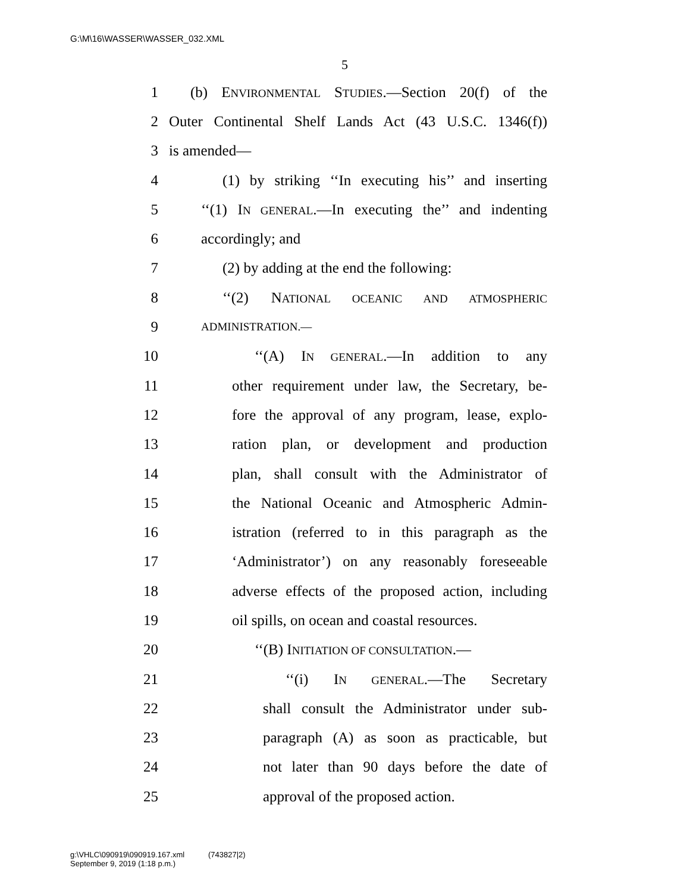G:\M\16\WASSER\WASSER_032.XML
5
1 (b) ENVIRONMENTAL STUDIES.—Section 20(f) of the
2 Outer Continental Shelf Lands Act (43 U.S.C. 1346(f))
3 is amended—
4 (1) by striking ‘‘In executing his’’ and inserting
5 ‘‘(1) IN GENERAL.—In executing the’’ and indenting
6 accordingly; and
7 (2) by adding at the end the following:
8 ‘‘(2) NATIONAL OCEANIC AND ATMOSPHERIC
9 ADMINISTRATION.—
10 ‘‘(A) IN GENERAL.—In addition to any
11 other requirement under law, the Secretary, be-
12 fore the approval of any program, lease, explo-
13 ration plan, or development and production
14 plan, shall consult with the Administrator of
15 the National Oceanic and Atmospheric Admin-
16 istration (referred to in this paragraph as the
17 ‘Administrator’) on any reasonably foreseeable
18 adverse effects of the proposed action, including
19 oil spills, on ocean and coastal resources.
20 ‘‘(B) INITIATION OF CONSULTATION.—
21 ‘‘(i) IN GENERAL.—The Secretary
22 shall consult the Administrator under sub-
23 paragraph (A) as soon as practicable, but
24 not later than 90 days before the date of
25 approval of the proposed action.
g:\VHLC\090919\090919.167.xml (743827|2)
September 9, 2019 (1:18 p.m.)